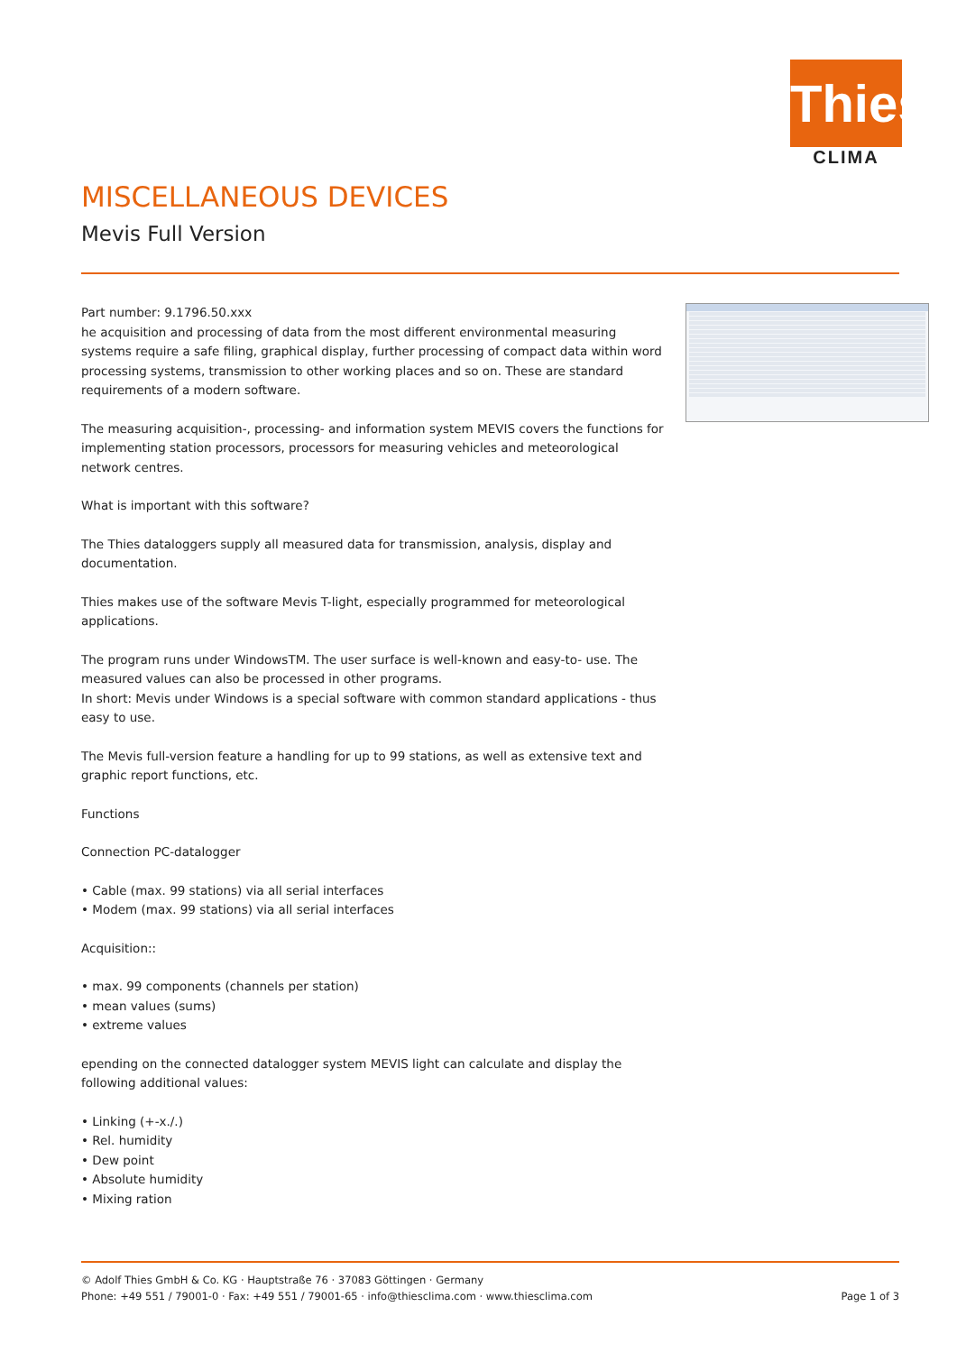Thies
CLIMA
MISCELLANEOUS DEVICES
Mevis Full Version
Part number: 9.1796.50.xxx
he acquisition and processing of data from the most different environmental measuring systems require a safe filing, graphical display, further processing of compact data within word processing systems, transmission to other working places and so on. These are standard requirements of a modern software.
The measuring acquisition-, processing- and information system MEVIS covers the functions for implementing station processors, processors for measuring vehicles and meteorological network centres.
What is important with this software?
The Thies dataloggers supply all measured data for transmission, analysis, display and documentation.
Thies makes use of the software Mevis T-light, especially programmed for meteorological applications.
The program runs under WindowsTM. The user surface is well-known and easy-to- use. The measured values can also be processed in other programs.
In short: Mevis under Windows is a special software with common standard applications - thus easy to use.
The Mevis full-version feature a handling for up to 99 stations, as well as extensive text and graphic report functions, etc.
Functions
Connection PC-datalogger
• Cable (max. 99 stations) via all serial interfaces
• Modem (max. 99 stations) via all serial interfaces
Acquisition::
• max. 99 components (channels per station)
• mean values (sums)
• extreme values
epending on the connected datalogger system MEVIS light can calculate and display the following additional values:
• Linking (+-x./.)
• Rel. humidity
• Dew point
• Absolute humidity
• Mixing ration
© Adolf Thies GmbH & Co. KG · Hauptstraße 76 · 37083 Göttingen · Germany
Phone: +49 551 / 79001-0 · Fax: +49 551 / 79001-65 · info@thiesclima.com · www.thiesclima.com Page 1 of 3